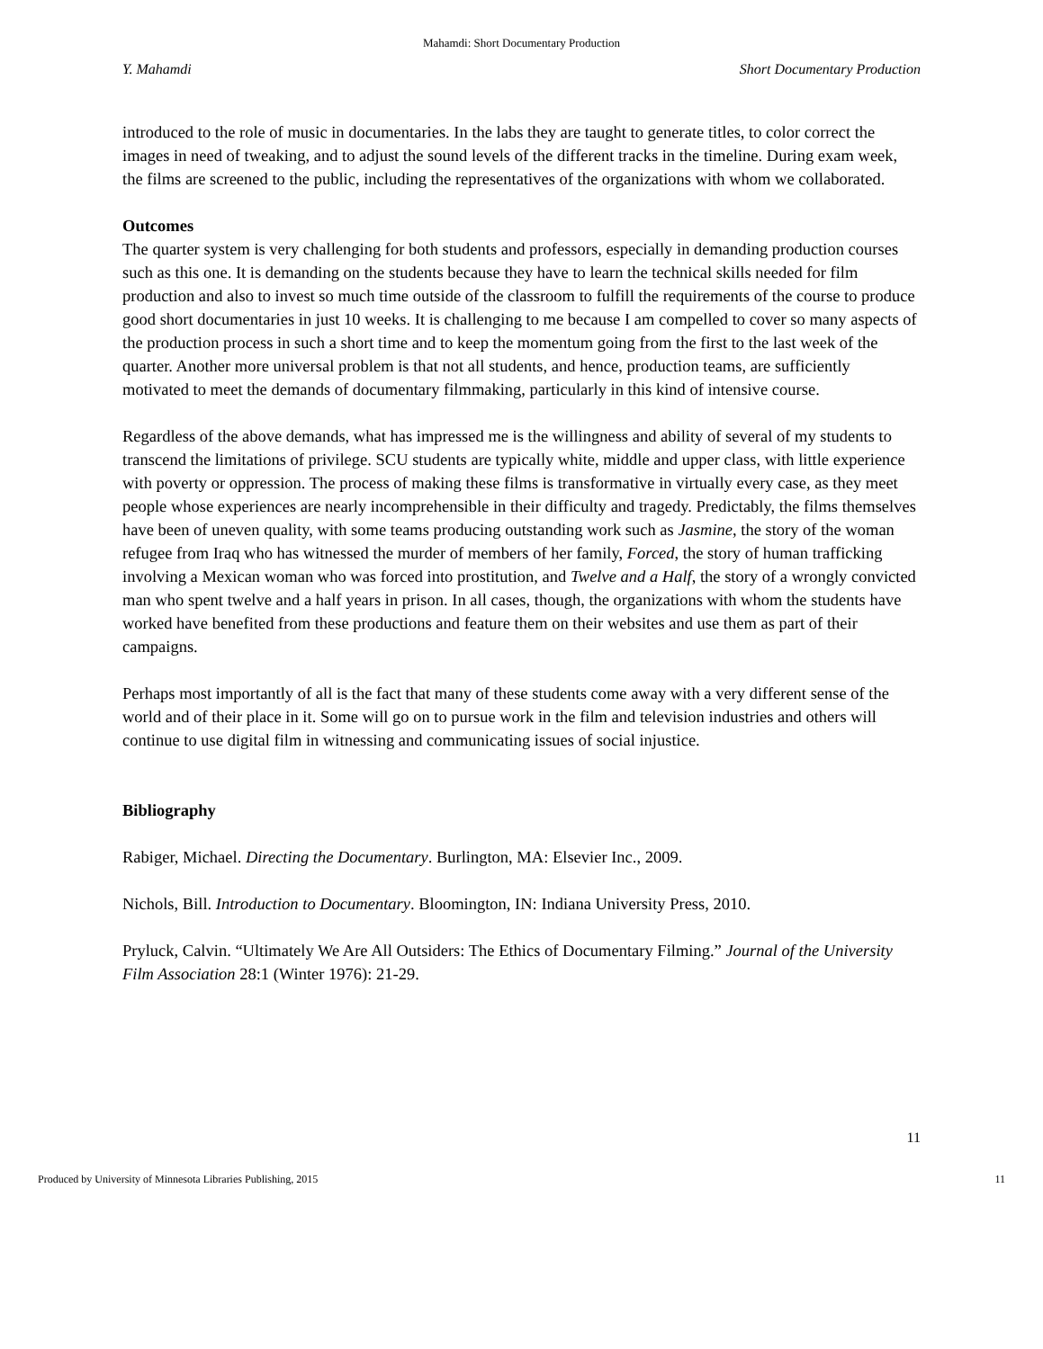Mahamdi: Short Documentary Production
Y. Mahamdi Short Documentary Production
introduced to the role of music in documentaries. In the labs they are taught to generate titles, to color correct the images in need of tweaking, and to adjust the sound levels of the different tracks in the timeline. During exam week, the films are screened to the public, including the representatives of the organizations with whom we collaborated.
Outcomes
The quarter system is very challenging for both students and professors, especially in demanding production courses such as this one. It is demanding on the students because they have to learn the technical skills needed for film production and also to invest so much time outside of the classroom to fulfill the requirements of the course to produce good short documentaries in just 10 weeks. It is challenging to me because I am compelled to cover so many aspects of the production process in such a short time and to keep the momentum going from the first to the last week of the quarter. Another more universal problem is that not all students, and hence, production teams, are sufficiently motivated to meet the demands of documentary filmmaking, particularly in this kind of intensive course.
Regardless of the above demands, what has impressed me is the willingness and ability of several of my students to transcend the limitations of privilege. SCU students are typically white, middle and upper class, with little experience with poverty or oppression. The process of making these films is transformative in virtually every case, as they meet people whose experiences are nearly incomprehensible in their difficulty and tragedy. Predictably, the films themselves have been of uneven quality, with some teams producing outstanding work such as Jasmine, the story of the woman refugee from Iraq who has witnessed the murder of members of her family, Forced, the story of human trafficking involving a Mexican woman who was forced into prostitution, and Twelve and a Half, the story of a wrongly convicted man who spent twelve and a half years in prison. In all cases, though, the organizations with whom the students have worked have benefited from these productions and feature them on their websites and use them as part of their campaigns.
Perhaps most importantly of all is the fact that many of these students come away with a very different sense of the world and of their place in it. Some will go on to pursue work in the film and television industries and others will continue to use digital film in witnessing and communicating issues of social injustice.
Bibliography
Rabiger, Michael. Directing the Documentary. Burlington, MA: Elsevier Inc., 2009.
Nichols, Bill. Introduction to Documentary. Bloomington, IN: Indiana University Press, 2010.
Pryluck, Calvin. “Ultimately We Are All Outsiders: The Ethics of Documentary Filming.” Journal of the University Film Association 28:1 (Winter 1976): 21-29.
11
Produced by University of Minnesota Libraries Publishing, 2015 11